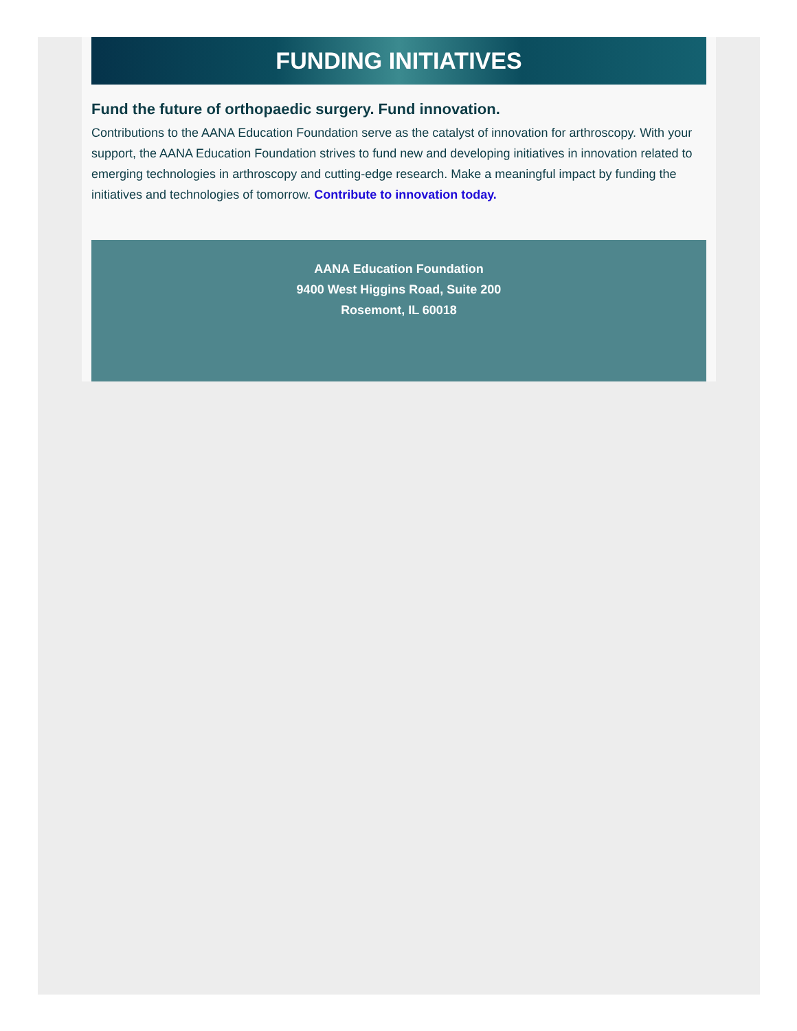FUNDING INITIATIVES
Fund the future of orthopaedic surgery. Fund innovation.
Contributions to the AANA Education Foundation serve as the catalyst of innovation for arthroscopy. With your support, the AANA Education Foundation strives to fund new and developing initiatives in innovation related to emerging technologies in arthroscopy and cutting-edge research. Make a meaningful impact by funding the initiatives and technologies of tomorrow. Contribute to innovation today.
AANA Education Foundation
9400 West Higgins Road, Suite 200
Rosemont, IL 60018